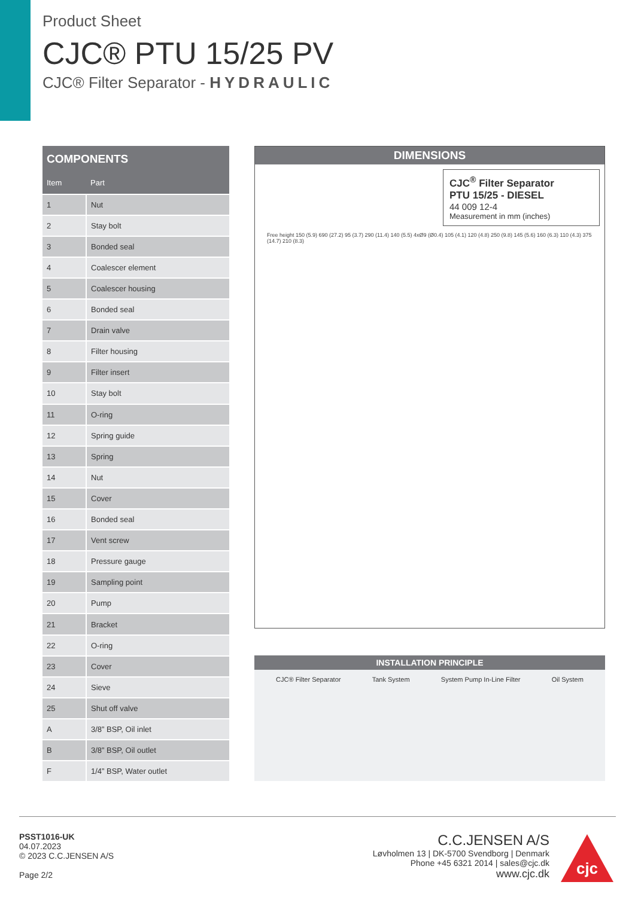Product Sheet
CJC® PTU 15/25 PV
CJC® Filter Separator - HYDRAULIC
| COMPONENTS | |
| --- | --- |
| Item | Part |
| 1 | Nut |
| 2 | Stay bolt |
| 3 | Bonded seal |
| 4 | Coalescer element |
| 5 | Coalescer housing |
| 6 | Bonded seal |
| 7 | Drain valve |
| 8 | Filter housing |
| 9 | Filter insert |
| 10 | Stay bolt |
| 11 | O-ring |
| 12 | Spring guide |
| 13 | Spring |
| 14 | Nut |
| 15 | Cover |
| 16 | Bonded seal |
| 17 | Vent screw |
| 18 | Pressure gauge |
| 19 | Sampling point |
| 20 | Pump |
| 21 | Bracket |
| 22 | O-ring |
| 23 | Cover |
| 24 | Sieve |
| 25 | Shut off valve |
| A | 3/8” BSP, Oil inlet |
| B | 3/8” BSP, Oil outlet |
| F | 1/4” BSP, Water outlet |
DIMENSIONS
CJC<sup>®</sup> Filter Separator
PTU 15/25 - DIESEL
44 009 12-4
Measurement in mm (inches)
Free height 150 (5.9) 690 (27.2) 95 (3.7) 290 (11.4) 140 (5.5) 4xØ9 (Ø0.4) 105 (4.1) 120 (4.8) 250 (9.8) 145 (5.6) 160 (6.3) 110 (4.3) 375 (14.7) 210 (8.3)
INSTALLATION PRINCIPLE
CJC® Filter Separator Tank System System Pump In-Line Filter Oil System
PSST1016-UK
04.07.2023
© 2023 C.C.JENSEN A/S
Page 2/2
C.C.JENSEN A/S
Løvholmen 13 | DK-5700 Svendborg | Denmark
Phone +45 6321 2014 | sales@cjc.dk
www.cjc.dk
cjc